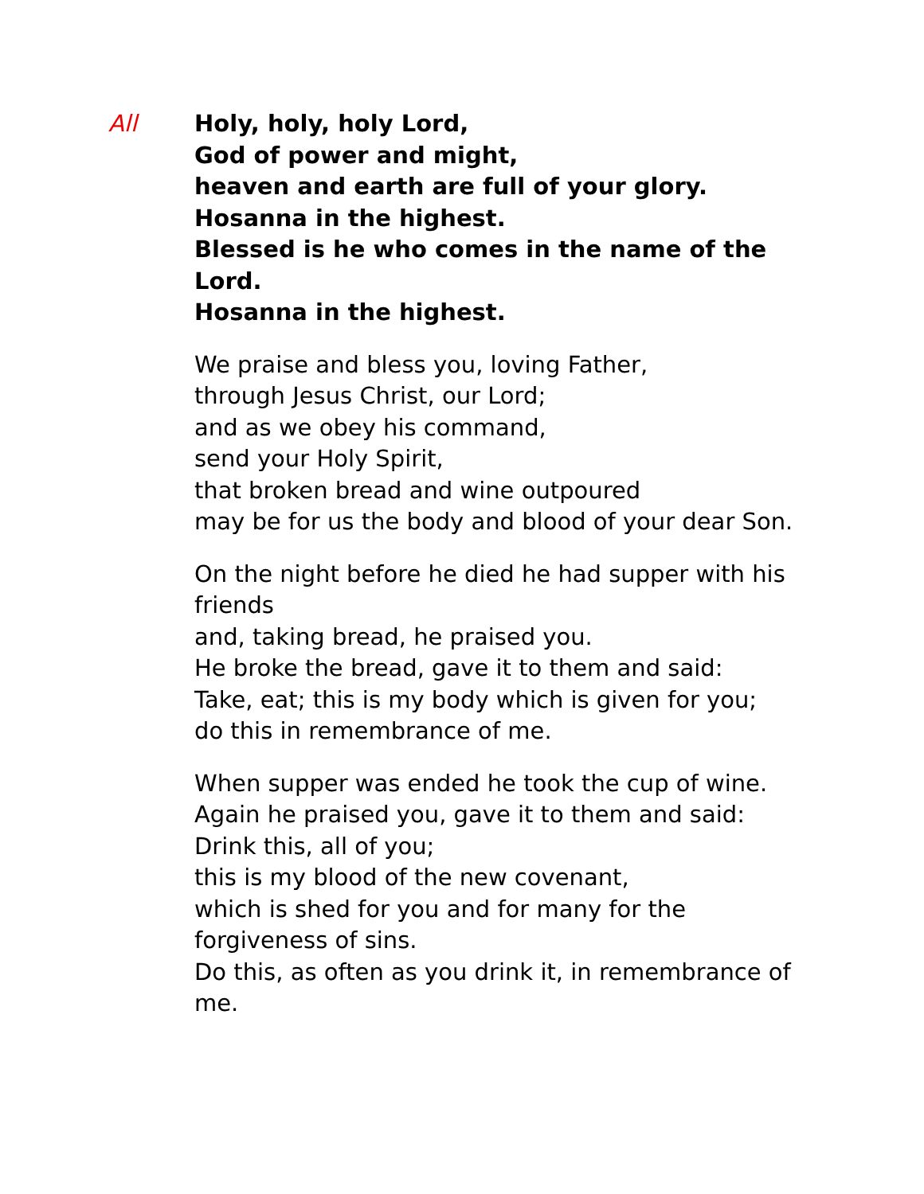All Holy, holy, holy Lord,
God of power and might,
heaven and earth are full of your glory.
Hosanna in the highest.
Blessed is he who comes in the name of the Lord.
Hosanna in the highest.
We praise and bless you, loving Father,
through Jesus Christ, our Lord;
and as we obey his command,
send your Holy Spirit,
that broken bread and wine outpoured
may be for us the body and blood of your dear Son.
On the night before he died he had supper with his friends
and, taking bread, he praised you.
He broke the bread, gave it to them and said:
Take, eat; this is my body which is given for you;
do this in remembrance of me.
When supper was ended he took the cup of wine.
Again he praised you, gave it to them and said:
Drink this, all of you;
this is my blood of the new covenant,
which is shed for you and for many for the forgiveness of sins.
Do this, as often as you drink it, in remembrance of me.